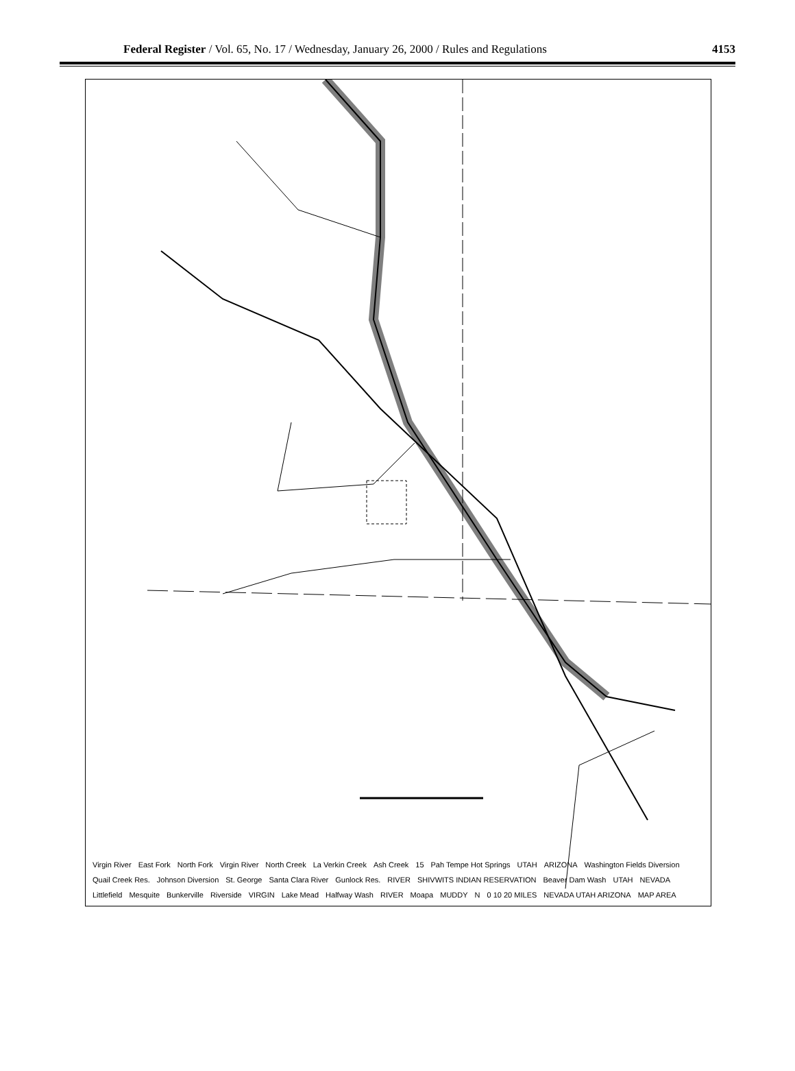Federal Register / Vol. 65, No. 17 / Wednesday, January 26, 2000 / Rules and Regulations
4153
Virgin River East Fork North Fork Virgin River North Creek La Verkin Creek Ash Creek 15 Pah Tempe Hot Springs UTAH ARIZONA Washington Fields Diversion Quail Creek Res. Johnson Diversion St. George Santa Clara River Gunlock Res. RIVER SHIVWITS INDIAN RESERVATION Beaver Dam Wash UTAH NEVADA Littlefield Mesquite Bunkerville Riverside VIRGIN Lake Mead Halfway Wash RIVER Moapa MUDDY N 0 10 20 MILES NEVADA UTAH ARIZONA MAP AREA